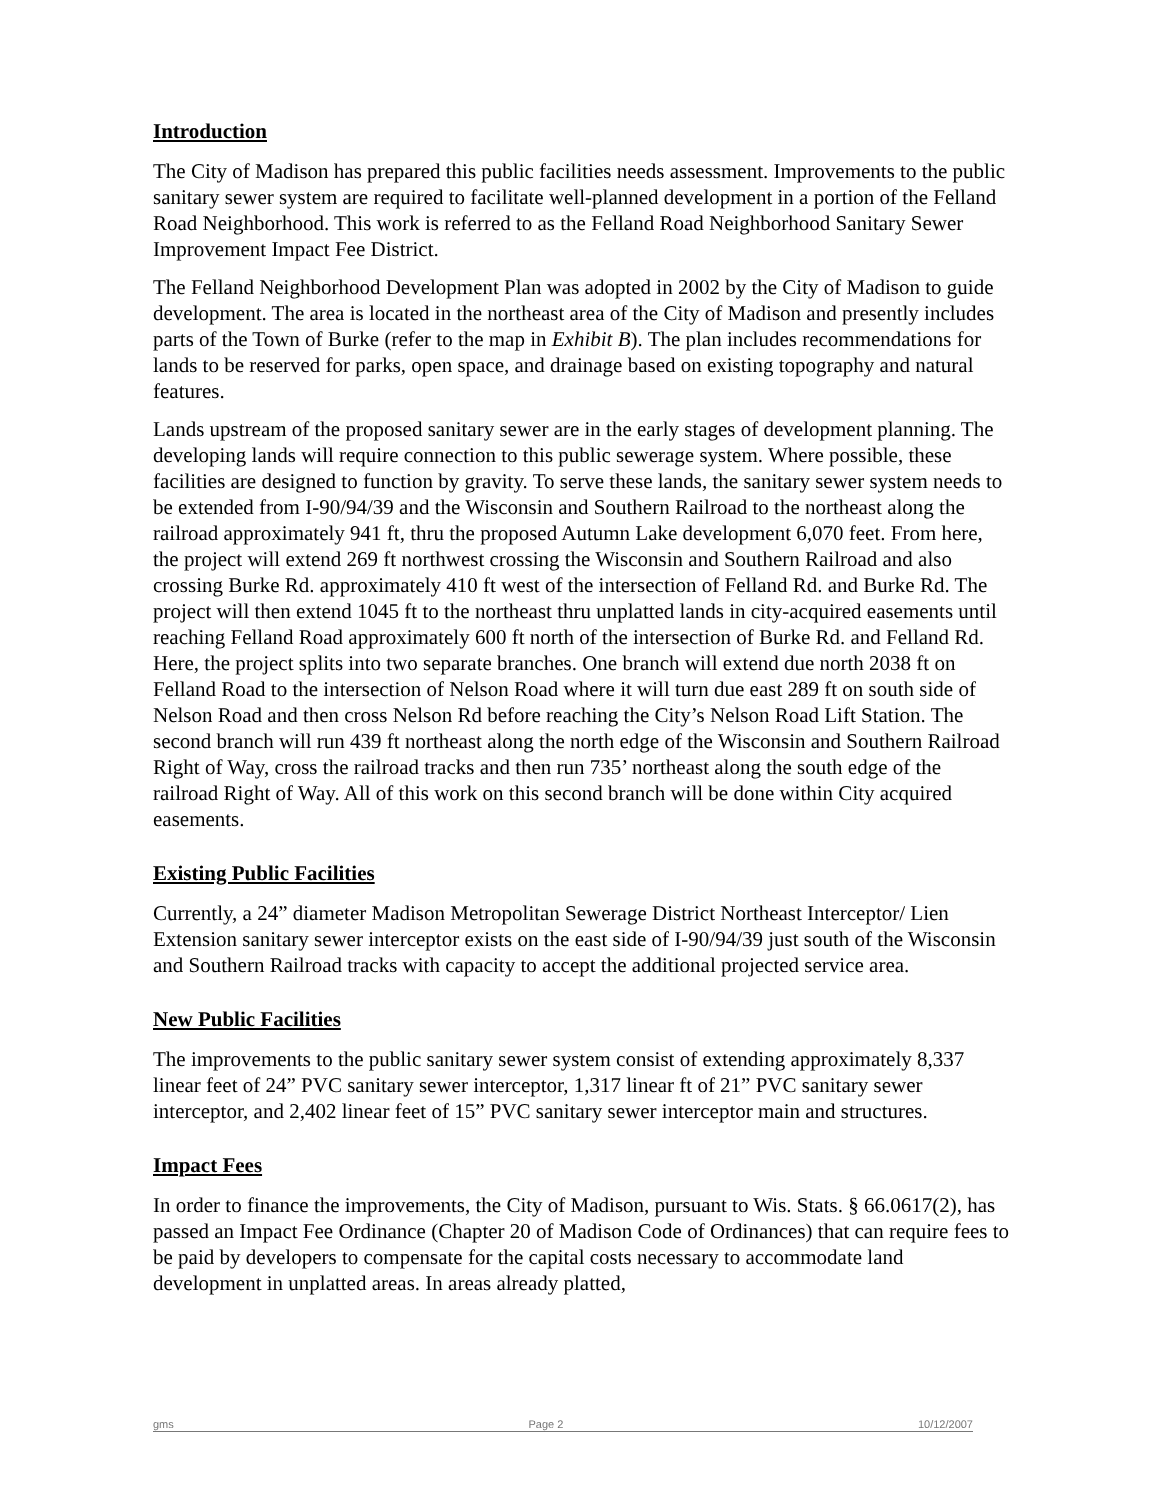Introduction
The City of Madison has prepared this public facilities needs assessment. Improvements to the public sanitary sewer system are required to facilitate well-planned development in a portion of the Felland Road Neighborhood. This work is referred to as the Felland Road Neighborhood Sanitary Sewer Improvement Impact Fee District.
The Felland Neighborhood Development Plan was adopted in 2002 by the City of Madison to guide development. The area is located in the northeast area of the City of Madison and presently includes parts of the Town of Burke (refer to the map in Exhibit B). The plan includes recommendations for lands to be reserved for parks, open space, and drainage based on existing topography and natural features.
Lands upstream of the proposed sanitary sewer are in the early stages of development planning. The developing lands will require connection to this public sewerage system. Where possible, these facilities are designed to function by gravity. To serve these lands, the sanitary sewer system needs to be extended from I-90/94/39 and the Wisconsin and Southern Railroad to the northeast along the railroad approximately 941 ft, thru the proposed Autumn Lake development 6,070 feet. From here, the project will extend 269 ft northwest crossing the Wisconsin and Southern Railroad and also crossing Burke Rd. approximately 410 ft west of the intersection of Felland Rd. and Burke Rd. The project will then extend 1045 ft to the northeast thru unplatted lands in city-acquired easements until reaching Felland Road approximately 600 ft north of the intersection of Burke Rd. and Felland Rd. Here, the project splits into two separate branches. One branch will extend due north 2038 ft on Felland Road to the intersection of Nelson Road where it will turn due east 289 ft on south side of Nelson Road and then cross Nelson Rd before reaching the City’s Nelson Road Lift Station. The second branch will run 439 ft northeast along the north edge of the Wisconsin and Southern Railroad Right of Way, cross the railroad tracks and then run 735’ northeast along the south edge of the railroad Right of Way. All of this work on this second branch will be done within City acquired easements.
Existing Public Facilities
Currently, a 24” diameter Madison Metropolitan Sewerage District Northeast Interceptor/ Lien Extension sanitary sewer interceptor exists on the east side of I-90/94/39 just south of the Wisconsin and Southern Railroad tracks with capacity to accept the additional projected service area.
New Public Facilities
The improvements to the public sanitary sewer system consist of extending approximately 8,337 linear feet of 24” PVC sanitary sewer interceptor, 1,317 linear ft of 21” PVC sanitary sewer interceptor, and 2,402 linear feet of 15” PVC sanitary sewer interceptor main and structures.
Impact Fees
In order to finance the improvements, the City of Madison, pursuant to Wis. Stats. § 66.0617(2), has passed an Impact Fee Ordinance (Chapter 20 of Madison Code of Ordinances) that can require fees to be paid by developers to compensate for the capital costs necessary to accommodate land development in unplatted areas. In areas already platted,
gms Page 2 10/12/2007